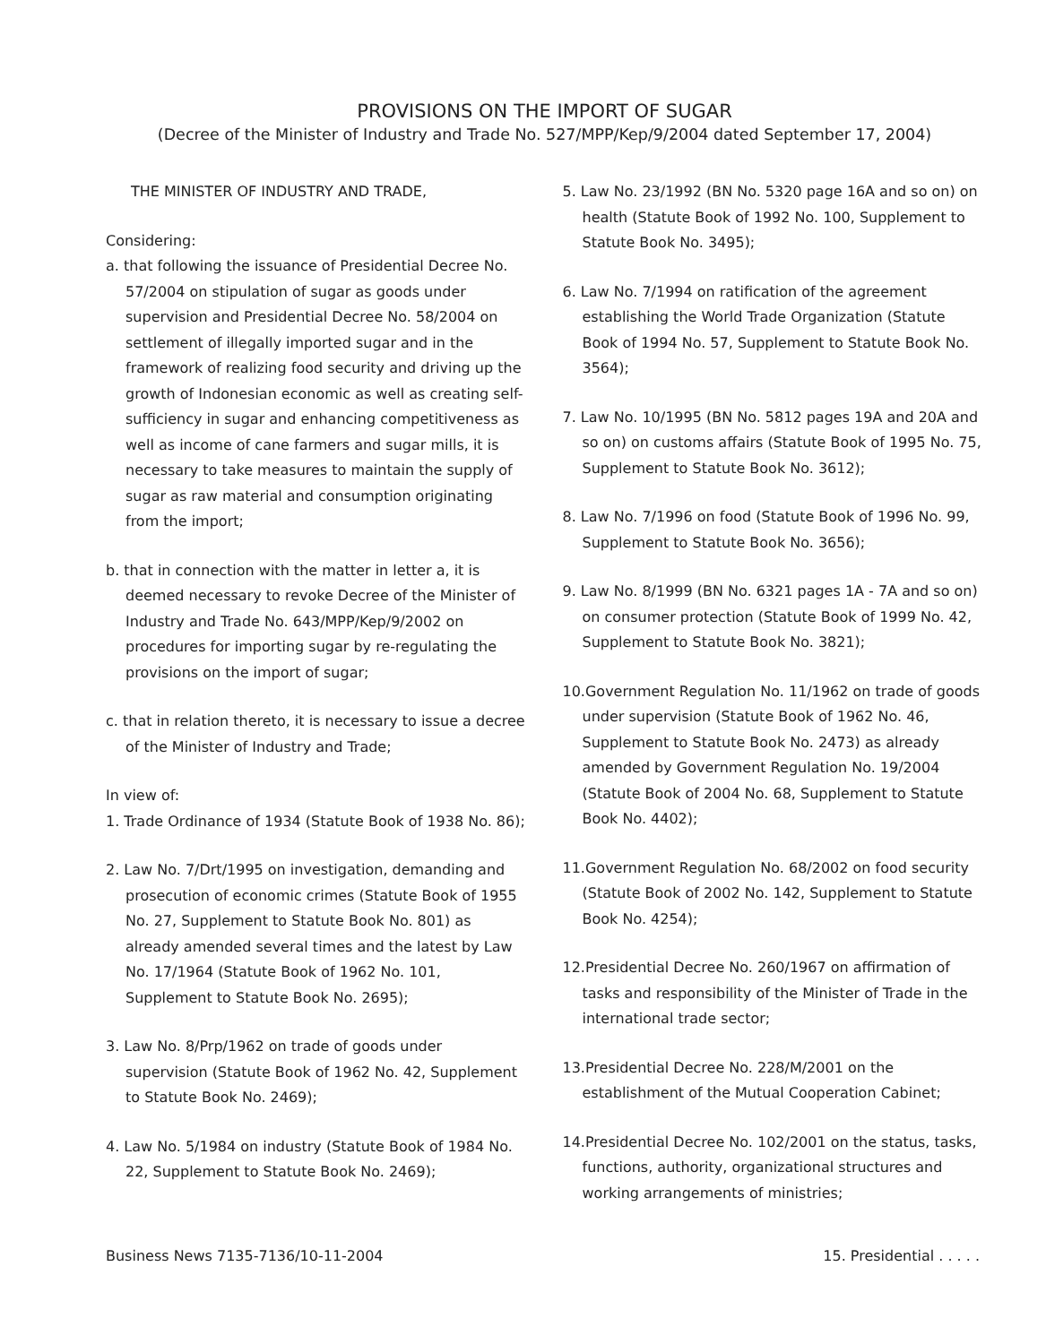PROVISIONS ON THE IMPORT OF SUGAR
(Decree of the Minister of Industry and Trade No. 527/MPP/Kep/9/2004 dated September 17, 2004)
THE MINISTER OF INDUSTRY AND TRADE,
Considering:
a. that following the issuance of Presidential Decree No. 57/2004 on stipulation of sugar as goods under supervision and Presidential Decree No. 58/2004 on settlement of illegally imported sugar and in the framework of realizing food security and driving up the growth of Indonesian economic as well as creating self-sufficiency in sugar and enhancing competitiveness as well as income of cane farmers and sugar mills, it is necessary to take measures to maintain the supply of sugar as raw material and consumption originating from the import;
b. that in connection with the matter in letter a, it is deemed necessary to revoke Decree of the Minister of Industry and Trade No. 643/MPP/Kep/9/2002 on procedures for importing sugar by re-regulating the provisions on the import of sugar;
c. that in relation thereto, it is necessary to issue a decree of the Minister of Industry and Trade;
In view of:
1. Trade Ordinance of 1934 (Statute Book of 1938 No. 86);
2. Law No. 7/Drt/1995 on investigation, demanding and prosecution of economic crimes (Statute Book of 1955 No. 27, Supplement to Statute Book No. 801) as already amended several times and the latest by Law No. 17/1964 (Statute Book of 1962 No. 101, Supplement to Statute Book No. 2695);
3. Law No. 8/Prp/1962 on trade of goods under supervision (Statute Book of 1962 No. 42, Supplement to Statute Book No. 2469);
4. Law No. 5/1984 on industry (Statute Book of 1984 No. 22, Supplement to Statute Book No. 2469);
5. Law No. 23/1992 (BN No. 5320 page 16A and so on) on health (Statute Book of 1992 No. 100, Supplement to Statute Book No. 3495);
6. Law No. 7/1994 on ratification of the agreement establishing the World Trade Organization (Statute Book of 1994 No. 57, Supplement to Statute Book No. 3564);
7. Law No. 10/1995 (BN No. 5812 pages 19A and 20A and so on) on customs affairs (Statute Book of 1995 No. 75, Supplement to Statute Book No. 3612);
8. Law No. 7/1996 on food (Statute Book of 1996 No. 99, Supplement to Statute Book No. 3656);
9. Law No. 8/1999 (BN No. 6321 pages 1A - 7A and so on) on consumer protection (Statute Book of 1999 No. 42, Supplement to Statute Book No. 3821);
10.Government Regulation No. 11/1962 on trade of goods under supervision (Statute Book of 1962 No. 46, Supplement to Statute Book No. 2473) as already amended by Government Regulation No. 19/2004 (Statute Book of 2004 No. 68, Supplement to Statute Book No. 4402);
11.Government Regulation No. 68/2002 on food security (Statute Book of 2002 No. 142, Supplement to Statute Book No. 4254);
12.Presidential Decree No. 260/1967 on affirmation of tasks and responsibility of the Minister of Trade in the international trade sector;
13.Presidential Decree No. 228/M/2001 on the establishment of the Mutual Cooperation Cabinet;
14.Presidential Decree No. 102/2001 on the status, tasks, functions, authority, organizational structures and working arrangements of ministries;
Business News 7135-7136/10-11-2004 15. Presidential . . . . .